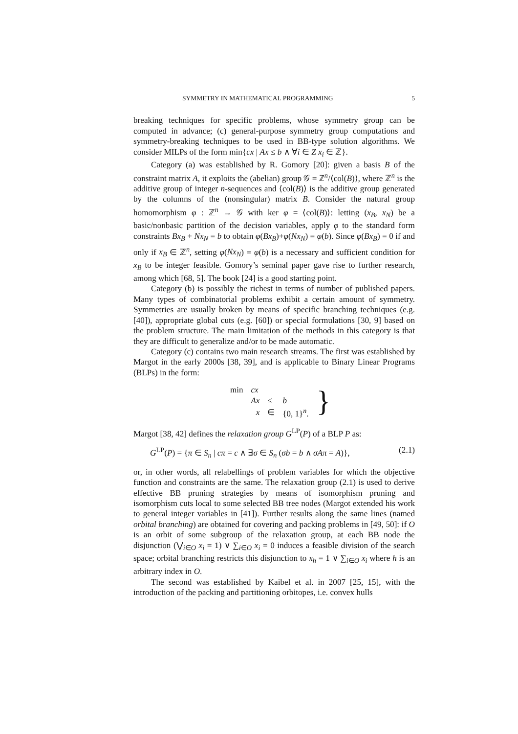SYMMETRY IN MATHEMATICAL PROGRAMMING 5
breaking techniques for specific problems, whose symmetry group can be computed in advance; (c) general-purpose symmetry group computations and symmetry-breaking techniques to be used in BB-type solution algorithms. We consider MILPs of the form min{cx | Ax ≤ b ∧ ∀i ∈ Z x<sub>i</sub> ∈ ℤ}.
Category (a) was established by R. Gomory [20]: given a basis B of the constraint matrix A, it exploits the (abelian) group 𝒢 = ℤ<sup>n</sup>/⟨col(B)⟩, where ℤ<sup>n</sup> is the additive group of integer n-sequences and ⟨col(B)⟩ is the additive group generated by the columns of the (nonsingular) matrix B. Consider the natural group homomorphism φ : ℤ<sup>n</sup> → 𝒢 with ker φ = ⟨col(B)⟩: letting (x<sub>B</sub>, x<sub>N</sub>) be a basic/nonbasic partition of the decision variables, apply φ to the standard form constraints Bx<sub>B</sub> + Nx<sub>N</sub> = b to obtain φ(Bx<sub>B</sub>)+φ(Nx<sub>N</sub>) = φ(b). Since φ(Bx<sub>B</sub>) = 0 if and only if x<sub>B</sub> ∈ ℤ<sup>n</sup>, setting φ(Nx<sub>N</sub>) = φ(b) is a necessary and sufficient condition for x<sub>B</sub> to be integer feasible. Gomory’s seminal paper gave rise to further research, among which [68, 5]. The book [24] is a good starting point.
Category (b) is possibly the richest in terms of number of published papers. Many types of combinatorial problems exhibit a certain amount of symmetry. Symmetries are usually broken by means of specific branching techniques (e.g. [40]), appropriate global cuts (e.g. [60]) or special formulations [30, 9] based on the problem structure. The main limitation of the methods in this category is that they are difficult to generalize and/or to be made automatic.
Category (c) contains two main research streams. The first was established by Margot in the early 2000s [38, 39], and is applicable to Binary Linear Programs (BLPs) in the form:
| min | cx | | | } |
| | Ax | ≤ | b | |
| | x | ∈ | {0, 1}<sup>n</sup>. | |
Margot [38, 42] defines the relaxation group G<sup>LP</sup>(P) of a BLP P as:
G<sup>LP</sup>(P) = {π ∈ S<sub>n</sub> | cπ = c ∧ ∃σ ∈ S<sub>n</sub> (σb = b ∧ σAπ = A)}, (2.1)
or, in other words, all relabellings of problem variables for which the objective function and constraints are the same. The relaxation group (2.1) is used to derive effective BB pruning strategies by means of isomorphism pruning and isomorphism cuts local to some selected BB tree nodes (Margot extended his work to general integer variables in [41]). Further results along the same lines (named orbital branching) are obtained for covering and packing problems in [49, 50]: if O is an orbit of some subgroup of the relaxation group, at each BB node the disjunction (⋁<sub>i∈O</sub> x<sub>i</sub> = 1) ∨ ∑<sub>i∈O</sub> x<sub>i</sub> = 0 induces a feasible division of the search space; orbital branching restricts this disjunction to x<sub>h</sub> = 1 ∨ ∑<sub>i∈O</sub> x<sub>i</sub> where h is an arbitrary index in O.
The second was established by Kaibel et al. in 2007 [25, 15], with the introduction of the packing and partitioning orbitopes, i.e. convex hulls